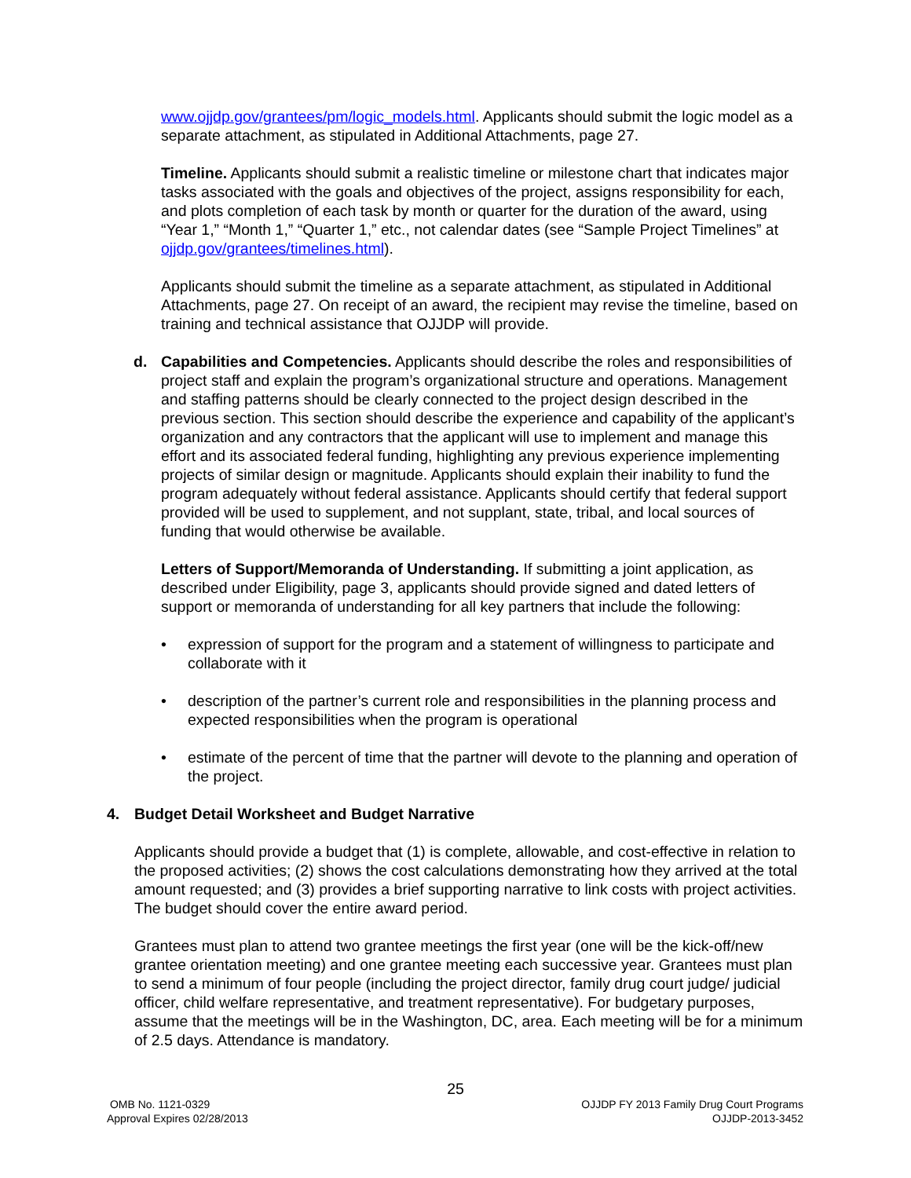www.ojjdp.gov/grantees/pm/logic_models.html. Applicants should submit the logic model as a separate attachment, as stipulated in Additional Attachments, page 27.
Timeline. Applicants should submit a realistic timeline or milestone chart that indicates major tasks associated with the goals and objectives of the project, assigns responsibility for each, and plots completion of each task by month or quarter for the duration of the award, using “Year 1,” “Month 1,” “Quarter 1,” etc., not calendar dates (see “Sample Project Timelines” at ojjdp.gov/grantees/timelines.html).
Applicants should submit the timeline as a separate attachment, as stipulated in Additional Attachments, page 27. On receipt of an award, the recipient may revise the timeline, based on training and technical assistance that OJJDP will provide.
d. Capabilities and Competencies. Applicants should describe the roles and responsibilities of project staff and explain the program’s organizational structure and operations. Management and staffing patterns should be clearly connected to the project design described in the previous section. This section should describe the experience and capability of the applicant’s organization and any contractors that the applicant will use to implement and manage this effort and its associated federal funding, highlighting any previous experience implementing projects of similar design or magnitude. Applicants should explain their inability to fund the program adequately without federal assistance. Applicants should certify that federal support provided will be used to supplement, and not supplant, state, tribal, and local sources of funding that would otherwise be available.
Letters of Support/Memoranda of Understanding. If submitting a joint application, as described under Eligibility, page 3, applicants should provide signed and dated letters of support or memoranda of understanding for all key partners that include the following:
• expression of support for the program and a statement of willingness to participate and collaborate with it
• description of the partner’s current role and responsibilities in the planning process and expected responsibilities when the program is operational
• estimate of the percent of time that the partner will devote to the planning and operation of the project.
4. Budget Detail Worksheet and Budget Narrative
Applicants should provide a budget that (1) is complete, allowable, and cost-effective in relation to the proposed activities; (2) shows the cost calculations demonstrating how they arrived at the total amount requested; and (3) provides a brief supporting narrative to link costs with project activities. The budget should cover the entire award period.
Grantees must plan to attend two grantee meetings the first year (one will be the kick-off/new grantee orientation meeting) and one grantee meeting each successive year. Grantees must plan to send a minimum of four people (including the project director, family drug court judge/ judicial officer, child welfare representative, and treatment representative). For budgetary purposes, assume that the meetings will be in the Washington, DC, area. Each meeting will be for a minimum of 2.5 days. Attendance is mandatory.
25
OMB No. 1121-0329
Approval Expires 02/28/2013
OJJDP FY 2013 Family Drug Court Programs
OJJDP-2013-3452